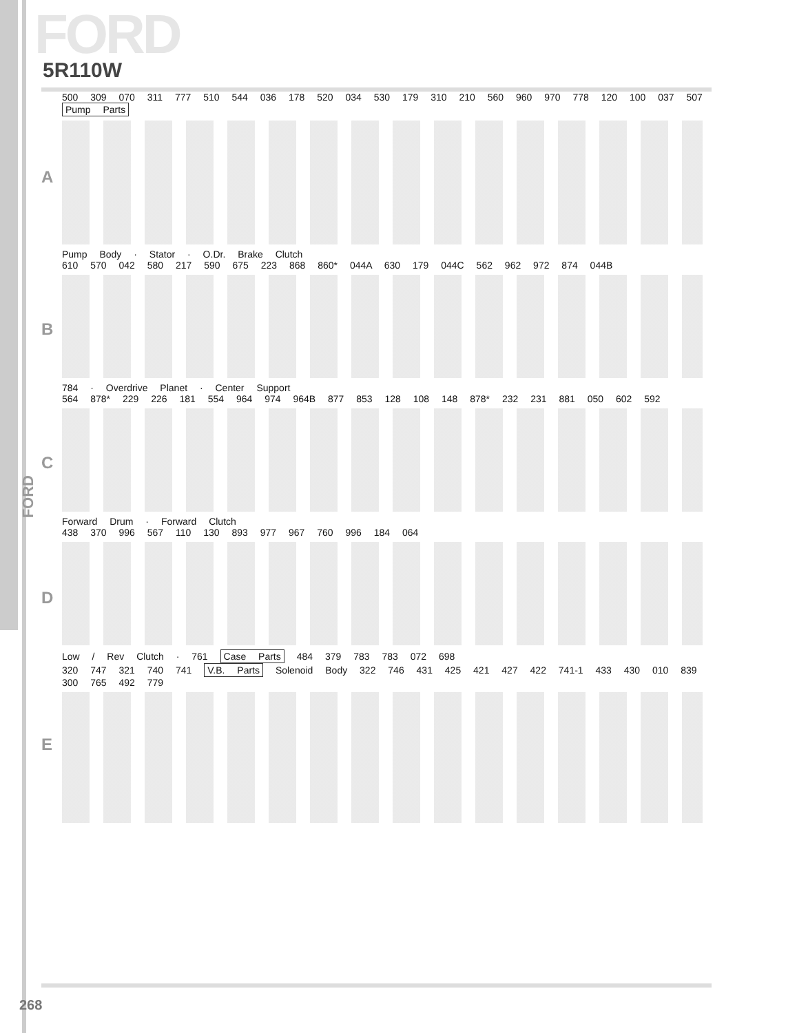FORD
5R110W
A
500 309 070 311 777 510 544 036 178 520 034 530 179 310 210 560 960 970 778 120 100 037 507 Pump Parts
Pump Body · Stator · O.Dr. Brake Clutch
B
610 570 042 580 217 590 675 223 868 860* 044A 630 179 044C 562 962 972 874 044B
784 · Overdrive Planet · Center Support
C
564 878* 229 226 181 554 964 974 964B 877 853 128 108 148 878* 232 231 881 050 602 592
Forward Drum · Forward Clutch
D
438 370 996 567 110 130 893 977 967 760 996 184 064
Low / Rev Clutch · 761 Case Parts 484 379 783 783 072 698
E
320 747 321 740 741 V.B. Parts Solenoid Body 322 746 431 425 421 427 422 741-1 433 430 010 839 300 765 492 779
FORD
268